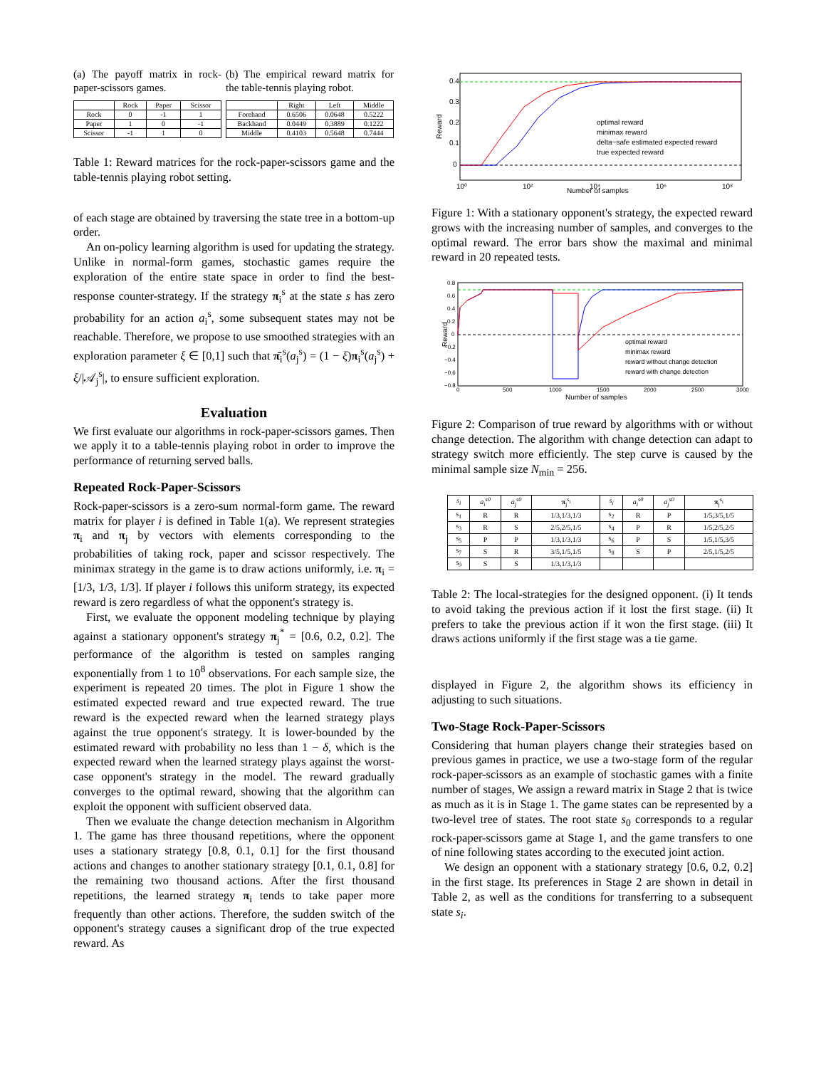(a) The payoff matrix in rock-paper-scissors games.
| | Rock | Paper | Scissor |
| --- | --- | --- | --- |
| Rock | 0 | -1 | 1 |
| Paper | 1 | 0 | -1 |
| Scissor | -1 | 1 | 0 |
(b) The empirical reward matrix for the table-tennis playing robot.
| | Right | Left | Middle |
| --- | --- | --- | --- |
| Forehand | 0.6506 | 0.0648 | 0.5222 |
| Backhand | 0.0449 | 0.3889 | 0.1222 |
| Middle | 0.4103 | 0.5648 | 0.7444 |
Table 1: Reward matrices for the rock-paper-scissors game and the table-tennis playing robot setting.
of each stage are obtained by traversing the state tree in a bottom-up order.
An on-policy learning algorithm is used for updating the strategy. Unlike in normal-form games, stochastic games require the exploration of the entire state space in order to find the best-response counter-strategy. If the strategy π<sub>i</sub><sup>s</sup> at the state s has zero probability for an action a<sub>i</sub><sup>s</sup>, some subsequent states may not be reachable. Therefore, we propose to use smoothed strategies with an exploration parameter ξ ∈ [0,1] such that π̄<sub>i</sub><sup>s</sup>(a<sub>j</sub><sup>s</sup>) = (1 − ξ)π<sub>i</sub><sup>s</sup>(a<sub>j</sub><sup>s</sup>) + ξ/|𝒜<sub>j</sub><sup>s</sup>|, to ensure sufficient exploration.
Evaluation
We first evaluate our algorithms in rock-paper-scissors games. Then we apply it to a table-tennis playing robot in order to improve the performance of returning served balls.
Repeated Rock-Paper-Scissors
Rock-paper-scissors is a zero-sum normal-form game. The reward matrix for player i is defined in Table 1(a). We represent strategies π<sub>i</sub> and π<sub>j</sub> by vectors with elements corresponding to the probabilities of taking rock, paper and scissor respectively. The minimax strategy in the game is to draw actions uniformly, i.e. π<sub>i</sub> = [1/3, 1/3, 1/3]. If player i follows this uniform strategy, its expected reward is zero regardless of what the opponent's strategy is.
First, we evaluate the opponent modeling technique by playing against a stationary opponent's strategy π<sub>j</sub><sup>*</sup> = [0.6, 0.2, 0.2]. The performance of the algorithm is tested on samples ranging exponentially from 1 to 10<sup>8</sup> observations. For each sample size, the experiment is repeated 20 times. The plot in Figure 1 show the estimated expected reward and true expected reward. The true reward is the expected reward when the learned strategy plays against the true opponent's strategy. It is lower-bounded by the estimated reward with probability no less than 1 − δ, which is the expected reward when the learned strategy plays against the worst-case opponent's strategy in the model. The reward gradually converges to the optimal reward, showing that the algorithm can exploit the opponent with sufficient observed data.
Then we evaluate the change detection mechanism in Algorithm 1. The game has three thousand repetitions, where the opponent uses a stationary strategy [0.8, 0.1, 0.1] for the first thousand actions and changes to another stationary strategy [0.1, 0.1, 0.8] for the remaining two thousand actions. After the first thousand repetitions, the learned strategy π<sub>i</sub> tends to take paper more frequently than other actions. Therefore, the sudden switch of the opponent's strategy causes a significant drop of the true expected reward. As
Reward
0.4
0.3
0.2
0.1
0
10⁰
10²
10⁴
10⁶
10⁸
Number of samples
optimal reward
minimax reward
delta−safe estimated expected reward
true expected reward
Figure 1: With a stationary opponent's strategy, the expected reward grows with the increasing number of samples, and converges to the optimal reward. The error bars show the maximal and minimal reward in 20 repeated tests.
Reward
0.8
0.6
0.4
0.2
0
−0.2
−0.4
−0.6
−0.8
0
500
1000
1500
2000
2500
3000
Number of samples
optimal reward
minimax reward
reward without change detection
reward with change detection
Figure 2: Comparison of true reward by algorithms with or without change detection. The algorithm with change detection can adapt to strategy switch more efficiently. The step curve is caused by the minimal sample size N<sub>min</sub> = 256.
| s<sub>i</sub> | a<sub>i</sub><sup>s0</sup> | a<sub>j</sub><sup>s0</sup> | π<sub>j</sub><sup>s<sub>i</sub></sup> | s<sub>i</sub> | a<sub>i</sub><sup>s0</sup> | a<sub>j</sub><sup>s0</sup> | π<sub>j</sub><sup>s<sub>i</sub></sup> |
| --- | --- | --- | --- | --- | --- | --- | --- |
| s<sub>1</sub> | R | R | 1/3,1/3,1/3 | s<sub>2</sub> | R | P | 1/5,3/5,1/5 |
| s<sub>3</sub> | R | S | 2/5,2/5,1/5 | s<sub>4</sub> | P | R | 1/5,2/5,2/5 |
| s<sub>5</sub> | P | P | 1/3,1/3,1/3 | s<sub>6</sub> | P | S | 1/5,1/5,3/5 |
| s<sub>7</sub> | S | R | 3/5,1/5,1/5 | s<sub>8</sub> | S | P | 2/5,1/5,2/5 |
| s<sub>9</sub> | S | S | 1/3,1/3,1/3 | | | | |
Table 2: The local-strategies for the designed opponent. (i) It tends to avoid taking the previous action if it lost the first stage. (ii) It prefers to take the previous action if it won the first stage. (iii) It draws actions uniformly if the first stage was a tie game.
displayed in Figure 2, the algorithm shows its efficiency in adjusting to such situations.
Two-Stage Rock-Paper-Scissors
Considering that human players change their strategies based on previous games in practice, we use a two-stage form of the regular rock-paper-scissors as an example of stochastic games with a finite number of stages, We assign a reward matrix in Stage 2 that is twice as much as it is in Stage 1. The game states can be represented by a two-level tree of states. The root state s<sub>0</sub> corresponds to a regular rock-paper-scissors game at Stage 1, and the game transfers to one of nine following states according to the executed joint action.
We design an opponent with a stationary strategy [0.6, 0.2, 0.2] in the first stage. Its preferences in Stage 2 are shown in detail in Table 2, as well as the conditions for transferring to a subsequent state s<sub>i</sub>.